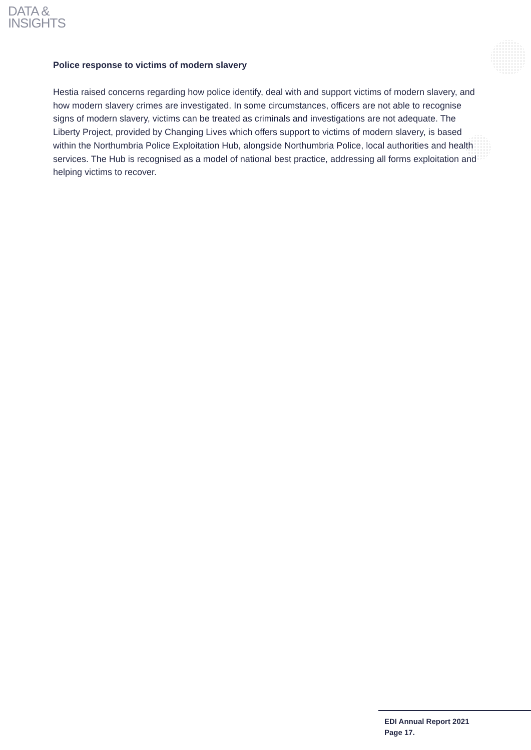DATA &
INSIGHTS
Police response to victims of modern slavery
Hestia raised concerns regarding how police identify, deal with and support victims of modern slavery, and how modern slavery crimes are investigated. In some circumstances, officers are not able to recognise signs of modern slavery, victims can be treated as criminals and investigations are not adequate. The Liberty Project, provided by Changing Lives which offers support to victims of modern slavery, is based within the Northumbria Police Exploitation Hub, alongside Northumbria Police, local authorities and health services. The Hub is recognised as a model of national best practice, addressing all forms exploitation and helping victims to recover.
EDI Annual Report 2021
Page 17.